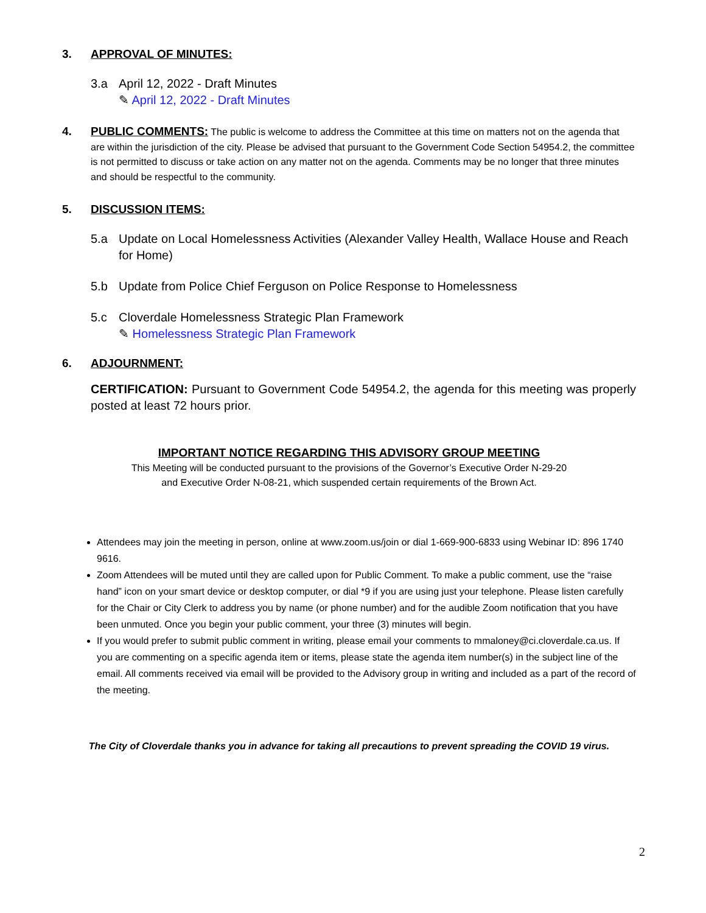3. APPROVAL OF MINUTES:
3.a April 12, 2022 - Draft Minutes
✎ April 12, 2022 - Draft Minutes
4. PUBLIC COMMENTS: The public is welcome to address the Committee at this time on matters not on the agenda that are within the jurisdiction of the city. Please be advised that pursuant to the Government Code Section 54954.2, the committee is not permitted to discuss or take action on any matter not on the agenda. Comments may be no longer that three minutes and should be respectful to the community.
5. DISCUSSION ITEMS:
5.a Update on Local Homelessness Activities (Alexander Valley Health, Wallace House and Reach for Home)
5.b Update from Police Chief Ferguson on Police Response to Homelessness
5.c Cloverdale Homelessness Strategic Plan Framework
✎ Homelessness Strategic Plan Framework
6. ADJOURNMENT:
CERTIFICATION: Pursuant to Government Code 54954.2, the agenda for this meeting was properly posted at least 72 hours prior.
IMPORTANT NOTICE REGARDING THIS ADVISORY GROUP MEETING
This Meeting will be conducted pursuant to the provisions of the Governor’s Executive Order N-29-20
and Executive Order N-08-21, which suspended certain requirements of the Brown Act.
Attendees may join the meeting in person, online at www.zoom.us/join or dial 1-669-900-6833 using Webinar ID: 896 1740 9616.
Zoom Attendees will be muted until they are called upon for Public Comment. To make a public comment, use the “raise hand” icon on your smart device or desktop computer, or dial *9 if you are using just your telephone. Please listen carefully for the Chair or City Clerk to address you by name (or phone number) and for the audible Zoom notification that you have been unmuted. Once you begin your public comment, your three (3) minutes will begin.
If you would prefer to submit public comment in writing, please email your comments to mmaloney@ci.cloverdale.ca.us. If you are commenting on a specific agenda item or items, please state the agenda item number(s) in the subject line of the email. All comments received via email will be provided to the Advisory group in writing and included as a part of the record of the meeting.
The City of Cloverdale thanks you in advance for taking all precautions to prevent spreading the COVID 19 virus.
2